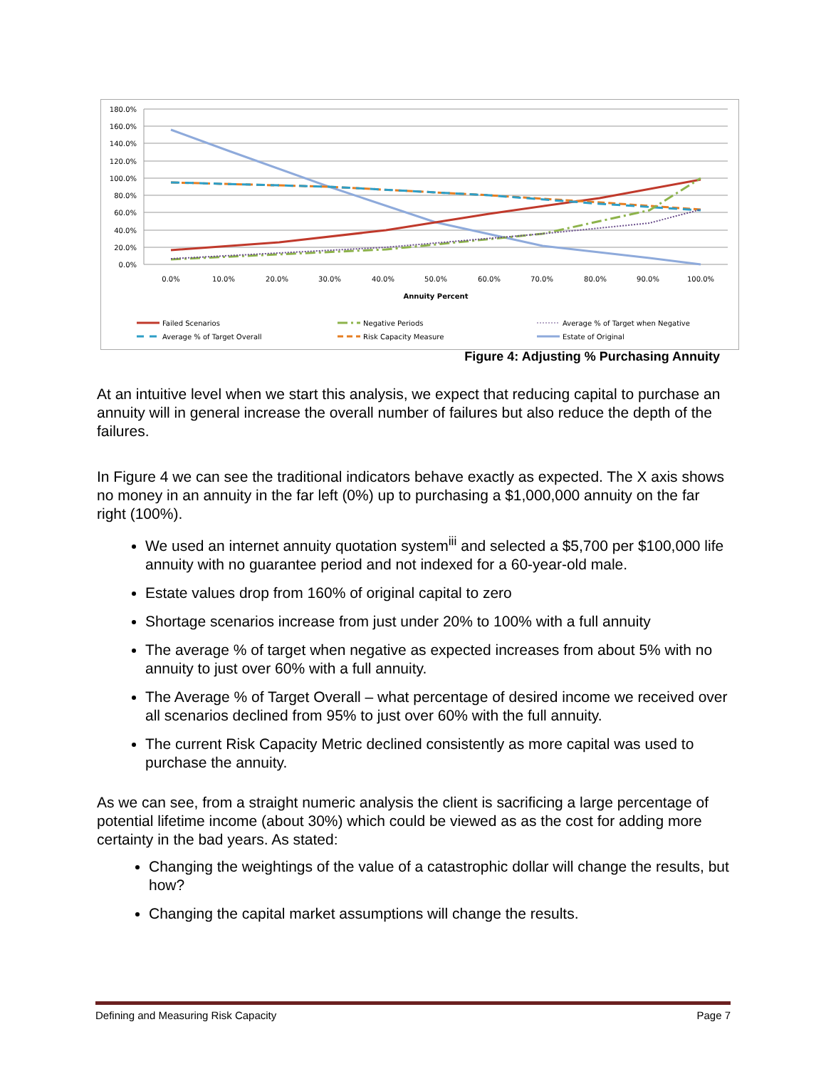180.0%
160.0%
140.0%
120.0%
100.0%
80.0%
60.0%
40.0%
20.0%
0.0%
0.0%
10.0%
20.0%
30.0%
40.0%
50.0%
60.0%
70.0%
80.0%
90.0%
100.0%
Annuity Percent
Failed Scenarios
Negative Periods
Average % of Target when Negative
Average % of Target Overall
Risk Capacity Measure
Estate of Original
Figure 4: Adjusting % Purchasing Annuity
At an intuitive level when we start this analysis, we expect that reducing capital to purchase an annuity will in general increase the overall number of failures but also reduce the depth of the failures.
In Figure 4 we can see the traditional indicators behave exactly as expected. The X axis shows no money in an annuity in the far left (0%) up to purchasing a $1,000,000 annuity on the far right (100%).
We used an internet annuity quotation system<sup>iii</sup> and selected a $5,700 per $100,000 life annuity with no guarantee period and not indexed for a 60-year-old male.
Estate values drop from 160% of original capital to zero
Shortage scenarios increase from just under 20% to 100% with a full annuity
The average % of target when negative as expected increases from about 5% with no annuity to just over 60% with a full annuity.
The Average % of Target Overall – what percentage of desired income we received over all scenarios declined from 95% to just over 60% with the full annuity.
The current Risk Capacity Metric declined consistently as more capital was used to purchase the annuity.
As we can see, from a straight numeric analysis the client is sacrificing a large percentage of potential lifetime income (about 30%) which could be viewed as as the cost for adding more certainty in the bad years. As stated:
Changing the weightings of the value of a catastrophic dollar will change the results, but how?
Changing the capital market assumptions will change the results.
Defining and Measuring Risk Capacity Page 7